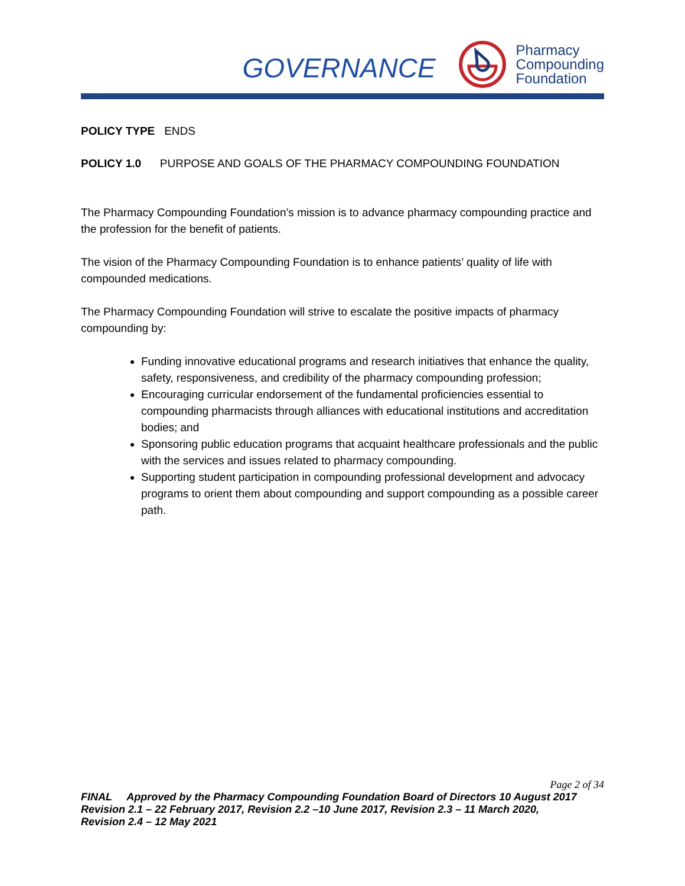GOVERNANCE
Pharmacy
Compounding
Foundation
POLICY TYPE ENDS
POLICY 1.0 PURPOSE AND GOALS OF THE PHARMACY COMPOUNDING FOUNDATION
The Pharmacy Compounding Foundation’s mission is to advance pharmacy compounding practice and the profession for the benefit of patients.
The vision of the Pharmacy Compounding Foundation is to enhance patients’ quality of life with compounded medications.
The Pharmacy Compounding Foundation will strive to escalate the positive impacts of pharmacy compounding by:
Funding innovative educational programs and research initiatives that enhance the quality, safety, responsiveness, and credibility of the pharmacy compounding profession;
Encouraging curricular endorsement of the fundamental proficiencies essential to compounding pharmacists through alliances with educational institutions and accreditation bodies; and
Sponsoring public education programs that acquaint healthcare professionals and the public with the services and issues related to pharmacy compounding.
Supporting student participation in compounding professional development and advocacy programs to orient them about compounding and support compounding as a possible career path.
Page 2 of 34
FINAL Approved by the Pharmacy Compounding Foundation Board of Directors 10 August 2017
Revision 2.1 – 22 February 2017, Revision 2.2 –10 June 2017, Revision 2.3 – 11 March 2020,
Revision 2.4 – 12 May 2021